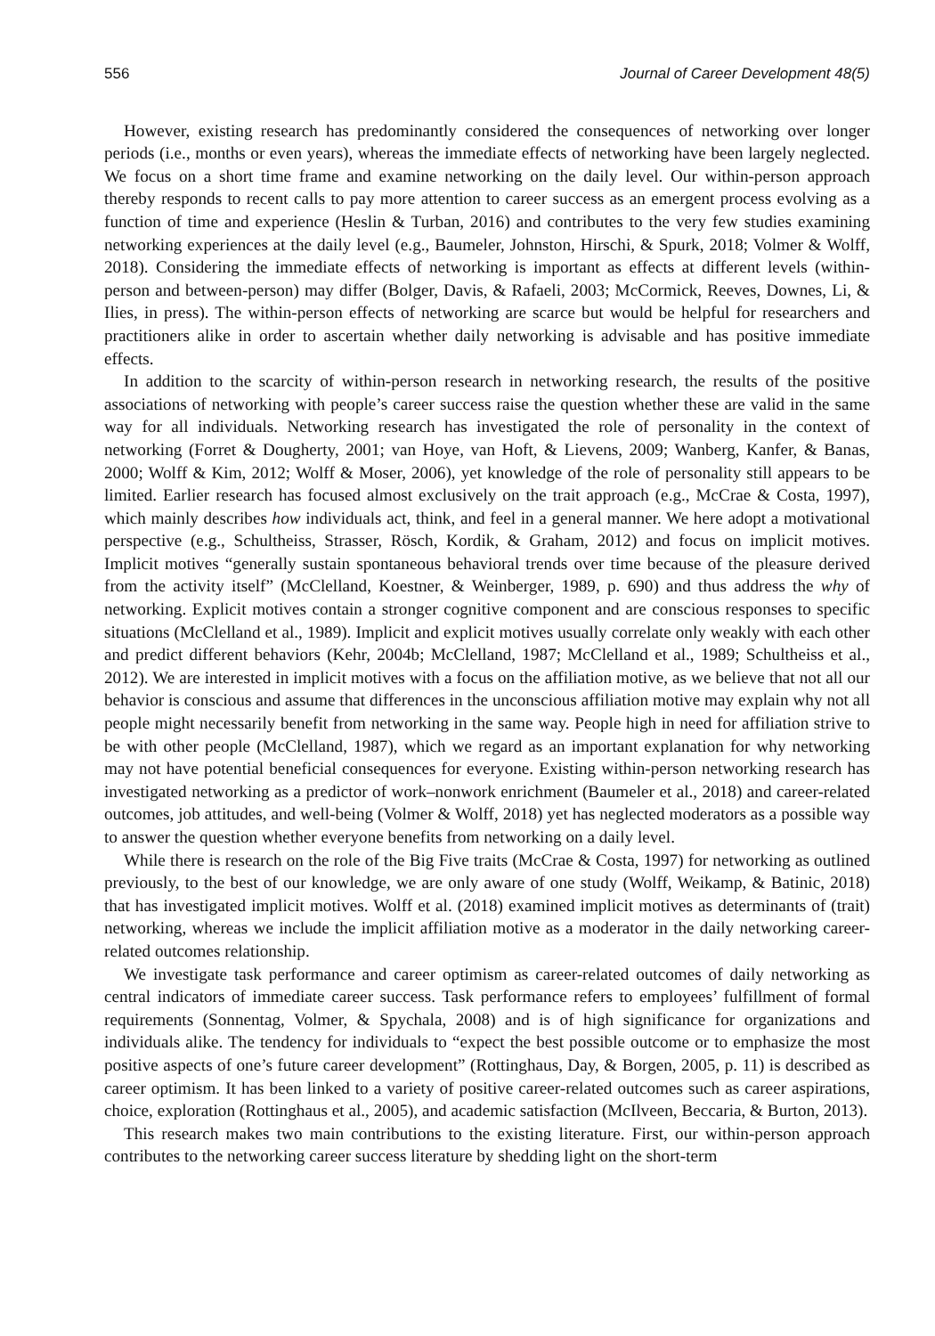556 Journal of Career Development 48(5)
However, existing research has predominantly considered the consequences of networking over longer periods (i.e., months or even years), whereas the immediate effects of networking have been largely neglected. We focus on a short time frame and examine networking on the daily level. Our within-person approach thereby responds to recent calls to pay more attention to career success as an emergent process evolving as a function of time and experience (Heslin & Turban, 2016) and contributes to the very few studies examining networking experiences at the daily level (e.g., Baumeler, Johnston, Hirschi, & Spurk, 2018; Volmer & Wolff, 2018). Considering the immediate effects of networking is important as effects at different levels (within-person and between-person) may differ (Bolger, Davis, & Rafaeli, 2003; McCormick, Reeves, Downes, Li, & Ilies, in press). The within-person effects of networking are scarce but would be helpful for researchers and practitioners alike in order to ascertain whether daily networking is advisable and has positive immediate effects.
In addition to the scarcity of within-person research in networking research, the results of the positive associations of networking with people’s career success raise the question whether these are valid in the same way for all individuals. Networking research has investigated the role of personality in the context of networking (Forret & Dougherty, 2001; van Hoye, van Hoft, & Lievens, 2009; Wanberg, Kanfer, & Banas, 2000; Wolff & Kim, 2012; Wolff & Moser, 2006), yet knowledge of the role of personality still appears to be limited. Earlier research has focused almost exclusively on the trait approach (e.g., McCrae & Costa, 1997), which mainly describes how individuals act, think, and feel in a general manner. We here adopt a motivational perspective (e.g., Schultheiss, Strasser, Rösch, Kordik, & Graham, 2012) and focus on implicit motives. Implicit motives “generally sustain spontaneous behavioral trends over time because of the pleasure derived from the activity itself” (McClelland, Koestner, & Weinberger, 1989, p. 690) and thus address the why of networking. Explicit motives contain a stronger cognitive component and are conscious responses to specific situations (McClelland et al., 1989). Implicit and explicit motives usually correlate only weakly with each other and predict different behaviors (Kehr, 2004b; McClelland, 1987; McClelland et al., 1989; Schultheiss et al., 2012). We are interested in implicit motives with a focus on the affiliation motive, as we believe that not all our behavior is conscious and assume that differences in the unconscious affiliation motive may explain why not all people might necessarily benefit from networking in the same way. People high in need for affiliation strive to be with other people (McClelland, 1987), which we regard as an important explanation for why networking may not have potential beneficial consequences for everyone. Existing within-person networking research has investigated networking as a predictor of work–nonwork enrichment (Baumeler et al., 2018) and career-related outcomes, job attitudes, and well-being (Volmer & Wolff, 2018) yet has neglected moderators as a possible way to answer the question whether everyone benefits from networking on a daily level.
While there is research on the role of the Big Five traits (McCrae & Costa, 1997) for networking as outlined previously, to the best of our knowledge, we are only aware of one study (Wolff, Weikamp, & Batinic, 2018) that has investigated implicit motives. Wolff et al. (2018) examined implicit motives as determinants of (trait) networking, whereas we include the implicit affiliation motive as a moderator in the daily networking career-related outcomes relationship.
We investigate task performance and career optimism as career-related outcomes of daily networking as central indicators of immediate career success. Task performance refers to employees’ fulfillment of formal requirements (Sonnentag, Volmer, & Spychala, 2008) and is of high significance for organizations and individuals alike. The tendency for individuals to “expect the best possible outcome or to emphasize the most positive aspects of one’s future career development” (Rottinghaus, Day, & Borgen, 2005, p. 11) is described as career optimism. It has been linked to a variety of positive career-related outcomes such as career aspirations, choice, exploration (Rottinghaus et al., 2005), and academic satisfaction (McIlveen, Beccaria, & Burton, 2013).
This research makes two main contributions to the existing literature. First, our within-person approach contributes to the networking career success literature by shedding light on the short-term